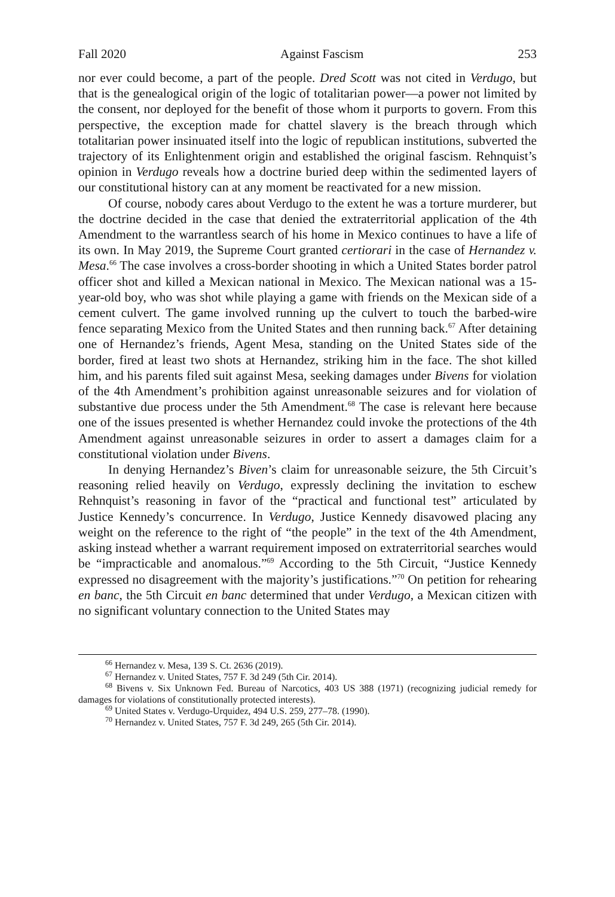Fall 2020 Against Fascism 253
nor ever could become, a part of the people. Dred Scott was not cited in Verdugo, but that is the genealogical origin of the logic of totalitarian power—a power not limited by the consent, nor deployed for the benefit of those whom it purports to govern. From this perspective, the exception made for chattel slavery is the breach through which totalitarian power insinuated itself into the logic of republican institutions, subverted the trajectory of its Enlightenment origin and established the original fascism. Rehnquist’s opinion in Verdugo reveals how a doctrine buried deep within the sedimented layers of our constitutional history can at any moment be reactivated for a new mission.
Of course, nobody cares about Verdugo to the extent he was a torture murderer, but the doctrine decided in the case that denied the extraterritorial application of the 4th Amendment to the warrantless search of his home in Mexico continues to have a life of its own. In May 2019, the Supreme Court granted certiorari in the case of Hernandez v. Mesa.<sup>66</sup> The case involves a cross-border shooting in which a United States border patrol officer shot and killed a Mexican national in Mexico. The Mexican national was a 15-year-old boy, who was shot while playing a game with friends on the Mexican side of a cement culvert. The game involved running up the culvert to touch the barbed-wire fence separating Mexico from the United States and then running back.<sup>67</sup> After detaining one of Hernandez’s friends, Agent Mesa, standing on the United States side of the border, fired at least two shots at Hernandez, striking him in the face. The shot killed him, and his parents filed suit against Mesa, seeking damages under Bivens for violation of the 4th Amendment’s prohibition against unreasonable seizures and for violation of substantive due process under the 5th Amendment.<sup>68</sup> The case is relevant here because one of the issues presented is whether Hernandez could invoke the protections of the 4th Amendment against unreasonable seizures in order to assert a damages claim for a constitutional violation under Bivens.
In denying Hernandez’s Biven’s claim for unreasonable seizure, the 5th Circuit’s reasoning relied heavily on Verdugo, expressly declining the invitation to eschew Rehnquist’s reasoning in favor of the “practical and functional test” articulated by Justice Kennedy’s concurrence. In Verdugo, Justice Kennedy disavowed placing any weight on the reference to the right of “the people” in the text of the 4th Amendment, asking instead whether a warrant requirement imposed on extraterritorial searches would be “impracticable and anomalous.”<sup>69</sup> According to the 5th Circuit, “Justice Kennedy expressed no disagreement with the majority’s justifications.”<sup>70</sup> On petition for rehearing en banc, the 5th Circuit en banc determined that under Verdugo, a Mexican citizen with no significant voluntary connection to the United States may
<sup>66</sup> Hernandez v. Mesa, 139 S. Ct. 2636 (2019).
<sup>67</sup> Hernandez v. United States, 757 F. 3d 249 (5th Cir. 2014).
<sup>68</sup> Bivens v. Six Unknown Fed. Bureau of Narcotics, 403 US 388 (1971) (recognizing judicial remedy for damages for violations of constitutionally protected interests).
<sup>69</sup> United States v. Verdugo-Urquidez, 494 U.S. 259, 277–78. (1990).
<sup>70</sup> Hernandez v. United States, 757 F. 3d 249, 265 (5th Cir. 2014).